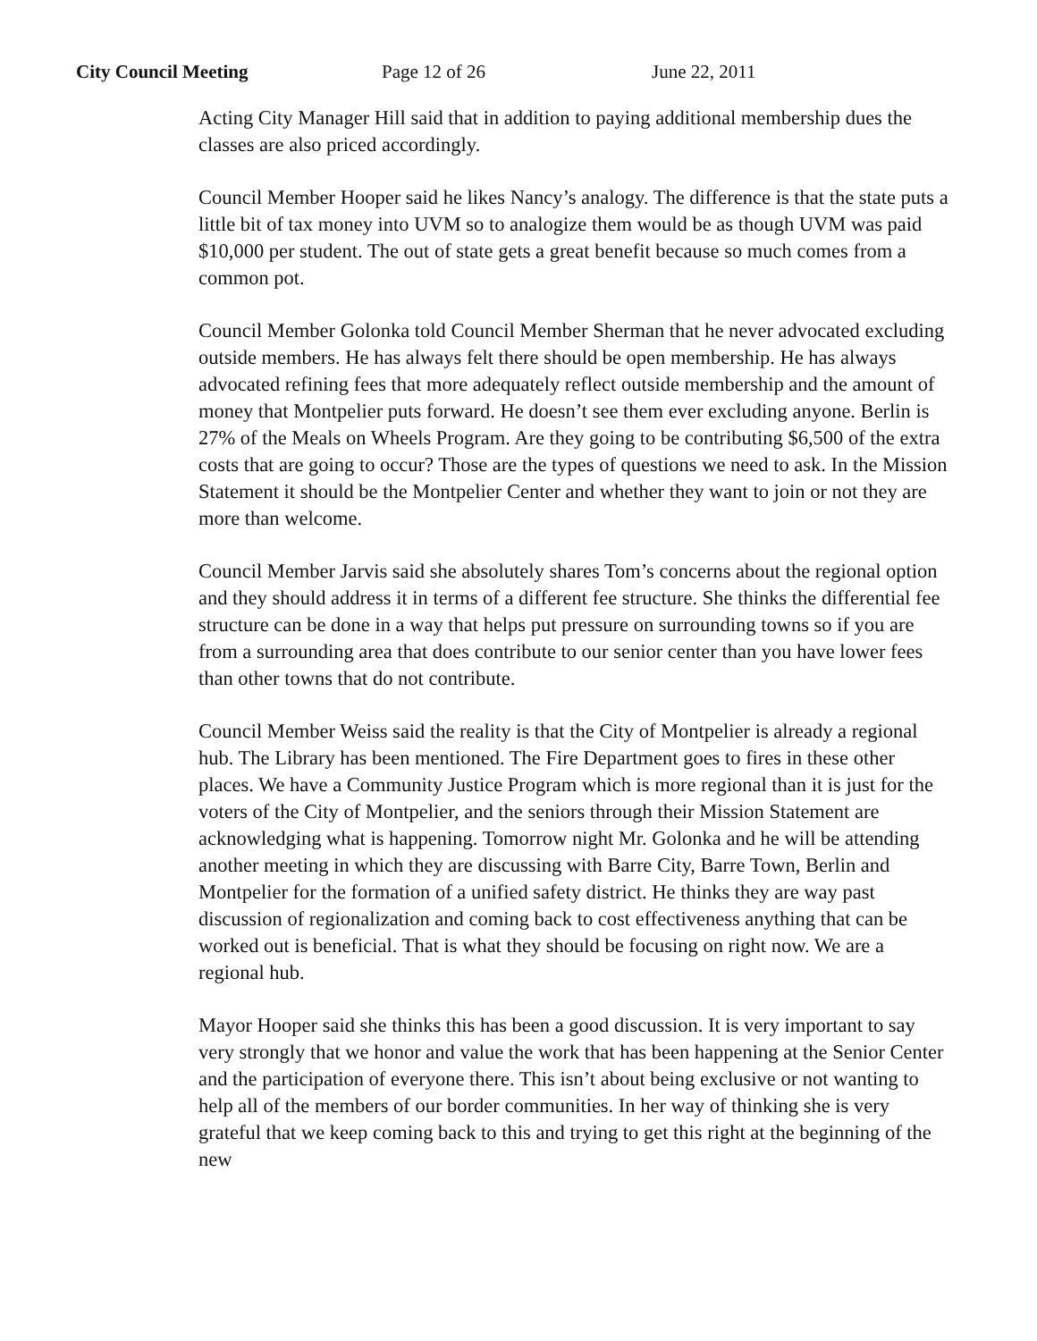City Council Meeting Page 12 of 26 June 22, 2011
Acting City Manager Hill said that in addition to paying additional membership dues the classes are also priced accordingly.
Council Member Hooper said he likes Nancy’s analogy. The difference is that the state puts a little bit of tax money into UVM so to analogize them would be as though UVM was paid $10,000 per student. The out of state gets a great benefit because so much comes from a common pot.
Council Member Golonka told Council Member Sherman that he never advocated excluding outside members. He has always felt there should be open membership. He has always advocated refining fees that more adequately reflect outside membership and the amount of money that Montpelier puts forward. He doesn’t see them ever excluding anyone. Berlin is 27% of the Meals on Wheels Program. Are they going to be contributing $6,500 of the extra costs that are going to occur? Those are the types of questions we need to ask. In the Mission Statement it should be the Montpelier Center and whether they want to join or not they are more than welcome.
Council Member Jarvis said she absolutely shares Tom’s concerns about the regional option and they should address it in terms of a different fee structure. She thinks the differential fee structure can be done in a way that helps put pressure on surrounding towns so if you are from a surrounding area that does contribute to our senior center than you have lower fees than other towns that do not contribute.
Council Member Weiss said the reality is that the City of Montpelier is already a regional hub. The Library has been mentioned. The Fire Department goes to fires in these other places. We have a Community Justice Program which is more regional than it is just for the voters of the City of Montpelier, and the seniors through their Mission Statement are acknowledging what is happening. Tomorrow night Mr. Golonka and he will be attending another meeting in which they are discussing with Barre City, Barre Town, Berlin and Montpelier for the formation of a unified safety district. He thinks they are way past discussion of regionalization and coming back to cost effectiveness anything that can be worked out is beneficial. That is what they should be focusing on right now. We are a regional hub.
Mayor Hooper said she thinks this has been a good discussion. It is very important to say very strongly that we honor and value the work that has been happening at the Senior Center and the participation of everyone there. This isn’t about being exclusive or not wanting to help all of the members of our border communities. In her way of thinking she is very grateful that we keep coming back to this and trying to get this right at the beginning of the new